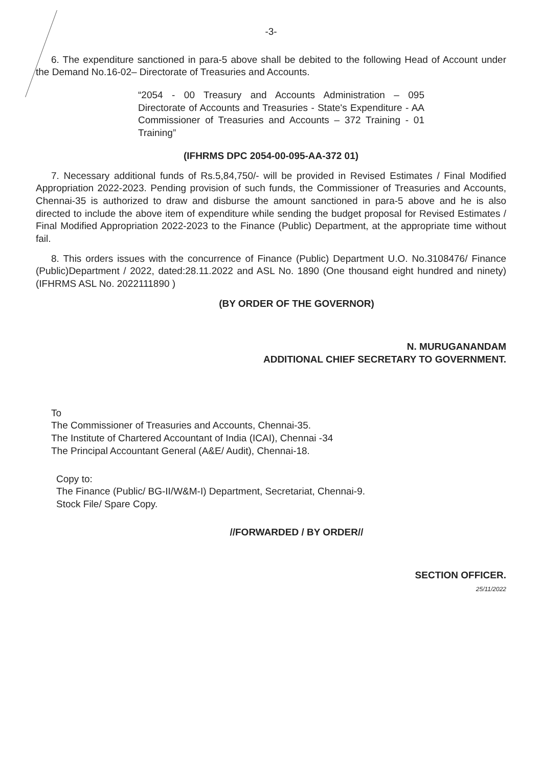-3-
6. The expenditure sanctioned in para-5 above shall be debited to the following Head of Account under the Demand No.16-02– Directorate of Treasuries and Accounts.
“2054 - 00 Treasury and Accounts Administration – 095 Directorate of Accounts and Treasuries - State's Expenditure - AA Commissioner of Treasuries and Accounts – 372 Training - 01 Training”
(IFHRMS DPC 2054-00-095-AA-372 01)
7. Necessary additional funds of Rs.5,84,750/- will be provided in Revised Estimates / Final Modified Appropriation 2022-2023. Pending provision of such funds, the Commissioner of Treasuries and Accounts, Chennai-35 is authorized to draw and disburse the amount sanctioned in para-5 above and he is also directed to include the above item of expenditure while sending the budget proposal for Revised Estimates / Final Modified Appropriation 2022-2023 to the Finance (Public) Department, at the appropriate time without fail.
8. This orders issues with the concurrence of Finance (Public) Department U.O. No.3108476/ Finance (Public)Department / 2022, dated:28.11.2022 and ASL No. 1890 (One thousand eight hundred and ninety) (IFHRMS ASL No. 2022111890 )
(BY ORDER OF THE GOVERNOR)
N. MURUGANANDAM
ADDITIONAL CHIEF SECRETARY TO GOVERNMENT.
To
The Commissioner of Treasuries and Accounts, Chennai-35.
The Institute of Chartered Accountant of India (ICAI), Chennai -34
The Principal Accountant General (A&E/ Audit), Chennai-18.
Copy to:
The Finance (Public/ BG-II/W&M-I) Department, Secretariat, Chennai-9.
Stock File/ Spare Copy.
//FORWARDED / BY ORDER//
SECTION OFFICER.
25/11/2022